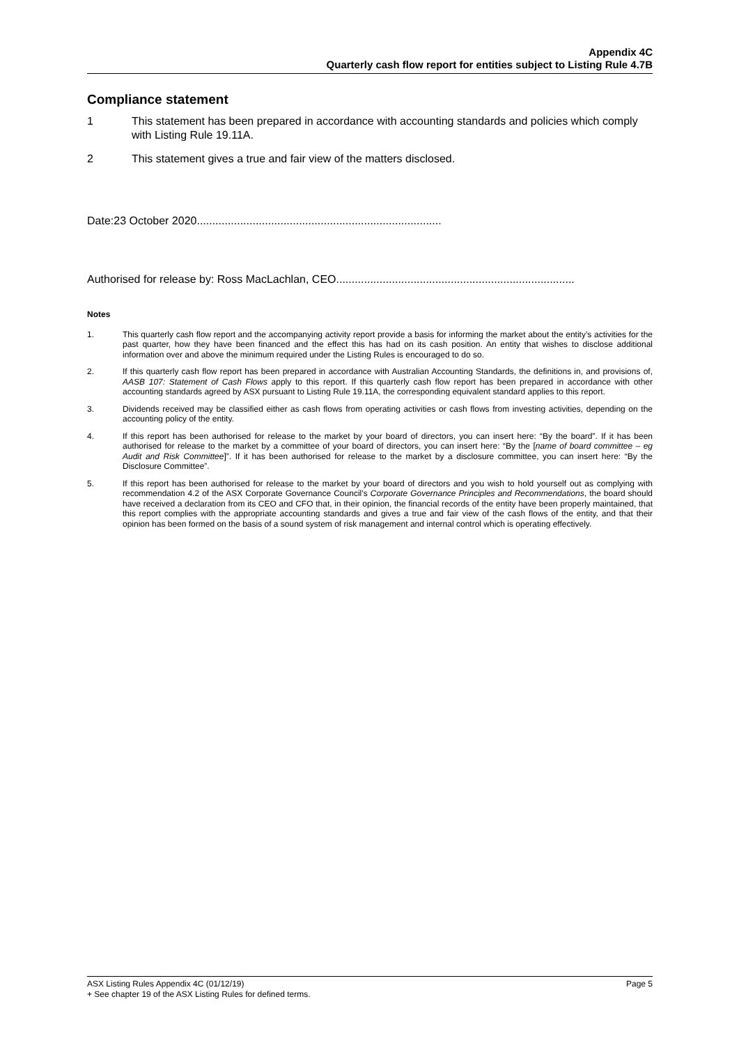Appendix 4C
Quarterly cash flow report for entities subject to Listing Rule 4.7B
Compliance statement
1 This statement has been prepared in accordance with accounting standards and policies which comply with Listing Rule 19.11A.
2 This statement gives a true and fair view of the matters disclosed.
Date:23 October 2020...............................................................................
Authorised for release by: Ross MacLachlan, CEO.............................................................................
Notes
1. This quarterly cash flow report and the accompanying activity report provide a basis for informing the market about the entity’s activities for the past quarter, how they have been financed and the effect this has had on its cash position. An entity that wishes to disclose additional information over and above the minimum required under the Listing Rules is encouraged to do so.
2. If this quarterly cash flow report has been prepared in accordance with Australian Accounting Standards, the definitions in, and provisions of, AASB 107: Statement of Cash Flows apply to this report. If this quarterly cash flow report has been prepared in accordance with other accounting standards agreed by ASX pursuant to Listing Rule 19.11A, the corresponding equivalent standard applies to this report.
3. Dividends received may be classified either as cash flows from operating activities or cash flows from investing activities, depending on the accounting policy of the entity.
4. If this report has been authorised for release to the market by your board of directors, you can insert here: “By the board”. If it has been authorised for release to the market by a committee of your board of directors, you can insert here: “By the [name of board committee – eg Audit and Risk Committee]”. If it has been authorised for release to the market by a disclosure committee, you can insert here: “By the Disclosure Committee”.
5. If this report has been authorised for release to the market by your board of directors and you wish to hold yourself out as complying with recommendation 4.2 of the ASX Corporate Governance Council’s Corporate Governance Principles and Recommendations, the board should have received a declaration from its CEO and CFO that, in their opinion, the financial records of the entity have been properly maintained, that this report complies with the appropriate accounting standards and gives a true and fair view of the cash flows of the entity, and that their opinion has been formed on the basis of a sound system of risk management and internal control which is operating effectively.
ASX Listing Rules Appendix 4C (01/12/19) Page 5
+ See chapter 19 of the ASX Listing Rules for defined terms.